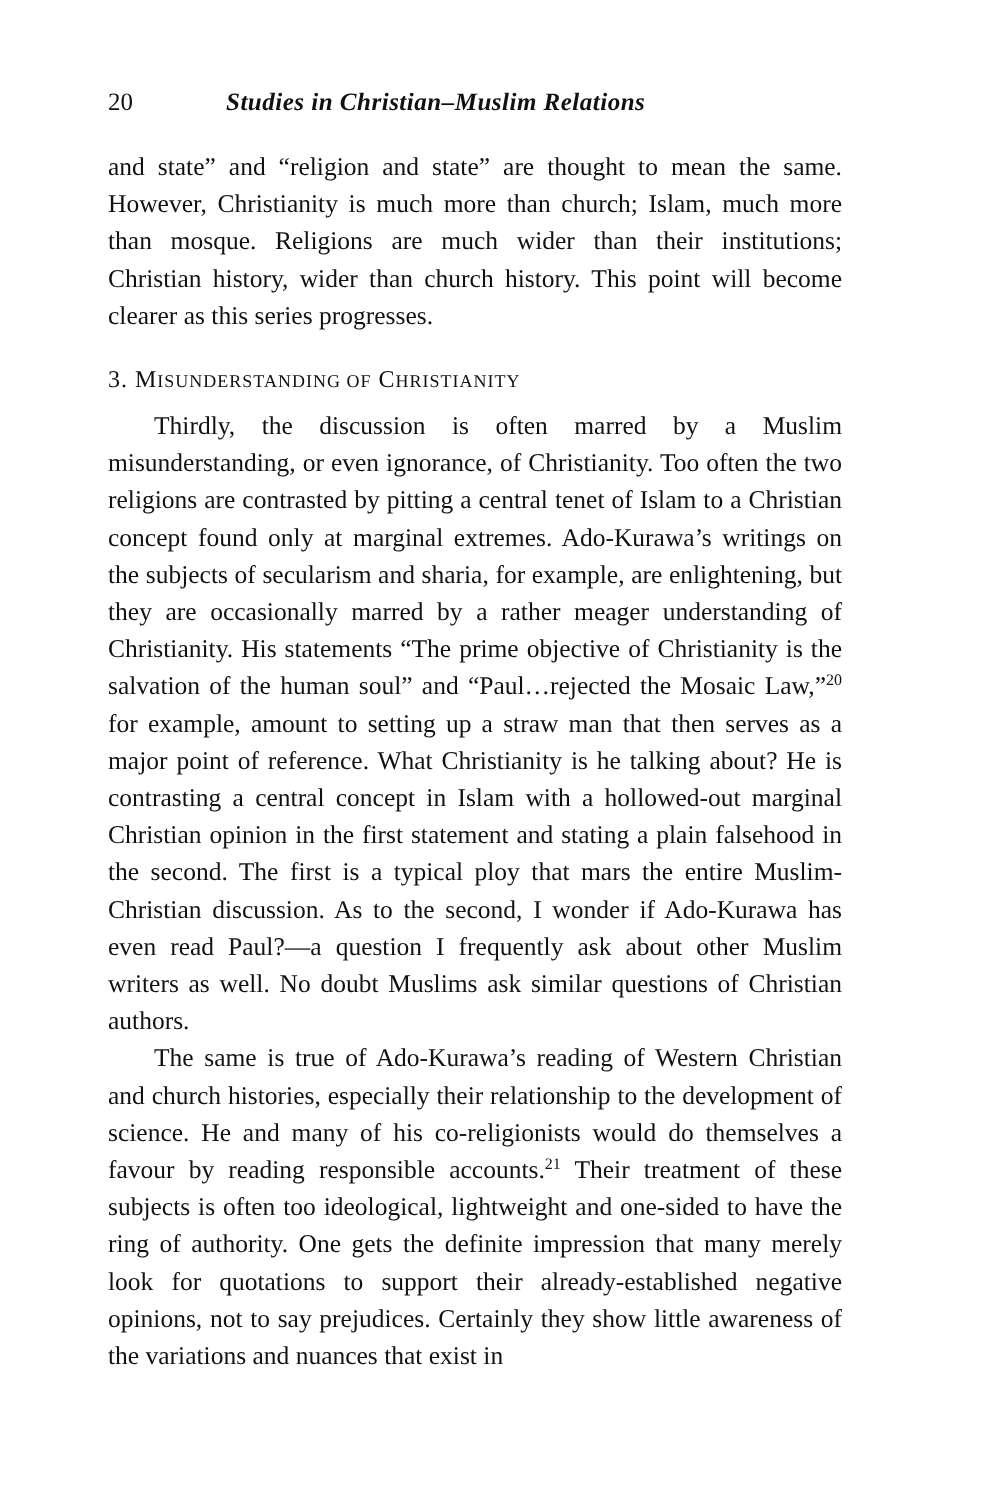20 Studies in Christian–Muslim Relations
and state” and “religion and state” are thought to mean the same. However, Christianity is much more than church; Islam, much more than mosque. Religions are much wider than their institutions; Christian history, wider than church history. This point will become clearer as this series progresses.
3. MISUNDERSTANDING OF CHRISTIANITY
Thirdly, the discussion is often marred by a Muslim misunderstanding, or even ignorance, of Christianity. Too often the two religions are contrasted by pitting a central tenet of Islam to a Christian concept found only at marginal extremes. Ado-Kurawa’s writings on the subjects of secularism and sharia, for example, are enlightening, but they are occasionally marred by a rather meager understanding of Christianity. His statements “The prime objective of Christianity is the salvation of the human soul” and “Paul…rejected the Mosaic Law,”<sup>20</sup> for example, amount to setting up a straw man that then serves as a major point of reference. What Christianity is he talking about? He is contrasting a central concept in Islam with a hollowed-out marginal Christian opinion in the first statement and stating a plain falsehood in the second. The first is a typical ploy that mars the entire Muslim-Christian discussion. As to the second, I wonder if Ado-Kurawa has even read Paul?—a question I frequently ask about other Muslim writers as well. No doubt Muslims ask similar questions of Christian authors.
The same is true of Ado-Kurawa’s reading of Western Christian and church histories, especially their relationship to the development of science. He and many of his co-religionists would do themselves a favour by reading responsible accounts.<sup>21</sup> Their treatment of these subjects is often too ideological, lightweight and one-sided to have the ring of authority. One gets the definite impression that many merely look for quotations to support their already-established negative opinions, not to say prejudices. Certainly they show little awareness of the variations and nuances that exist in